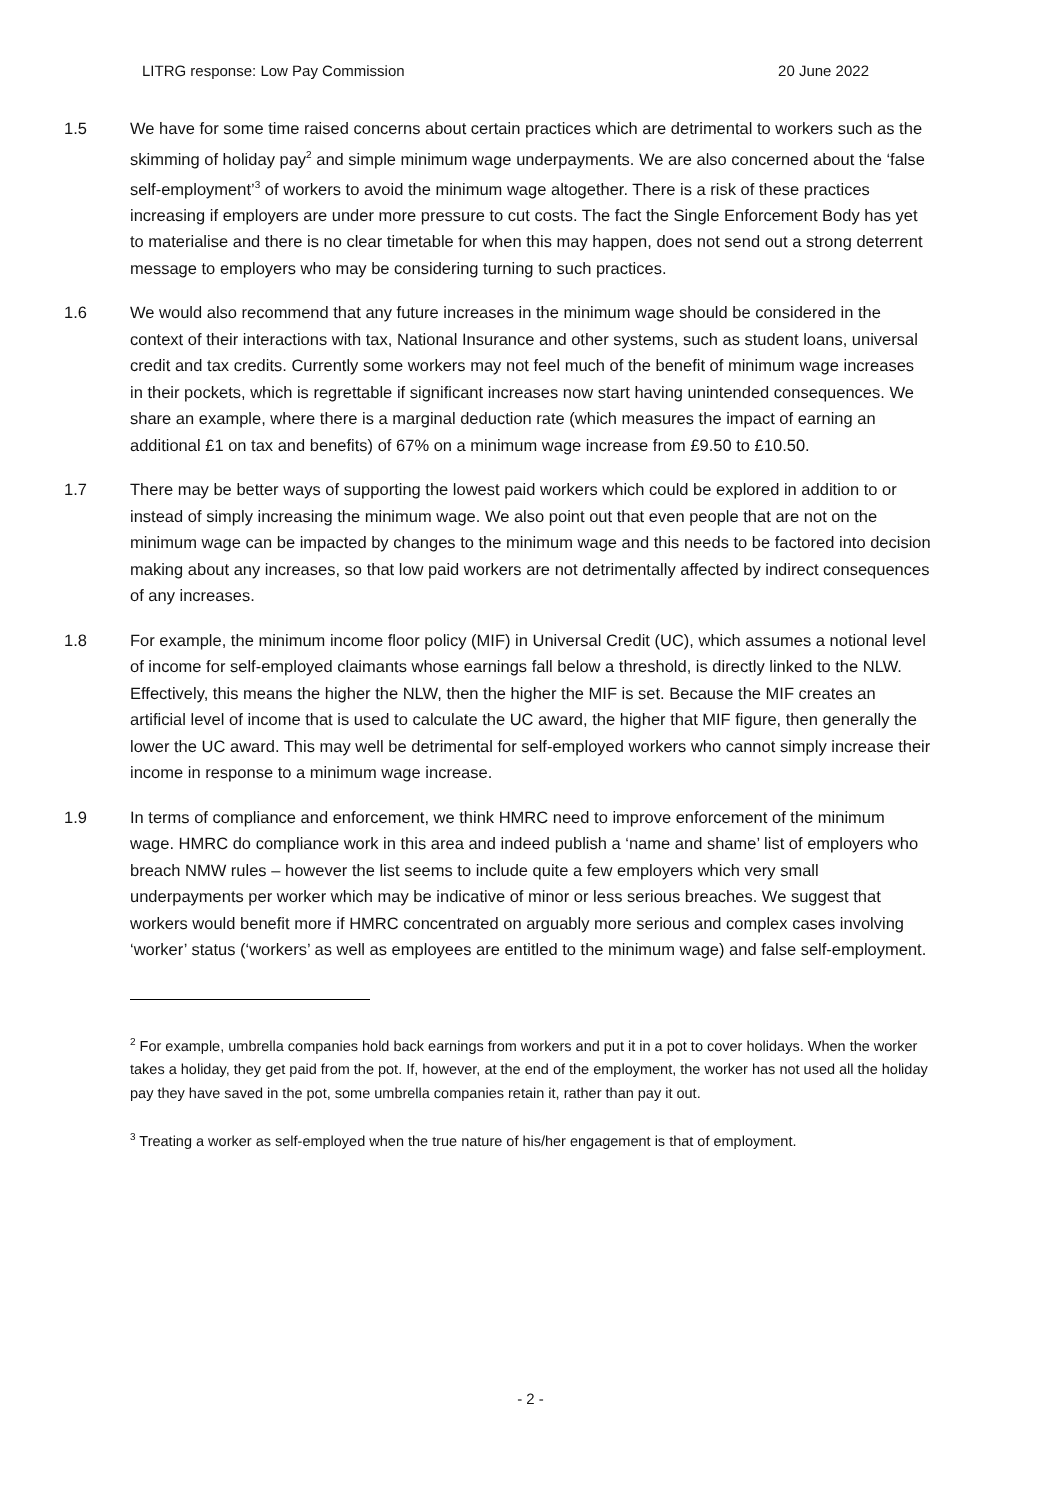LITRG response: Low Pay Commission 20 June 2022
1.5 We have for some time raised concerns about certain practices which are detrimental to workers such as the skimming of holiday pay<sup>2</sup> and simple minimum wage underpayments. We are also concerned about the ‘false self-employment’<sup>3</sup> of workers to avoid the minimum wage altogether. There is a risk of these practices increasing if employers are under more pressure to cut costs. The fact the Single Enforcement Body has yet to materialise and there is no clear timetable for when this may happen, does not send out a strong deterrent message to employers who may be considering turning to such practices.
1.6 We would also recommend that any future increases in the minimum wage should be considered in the context of their interactions with tax, National Insurance and other systems, such as student loans, universal credit and tax credits. Currently some workers may not feel much of the benefit of minimum wage increases in their pockets, which is regrettable if significant increases now start having unintended consequences. We share an example, where there is a marginal deduction rate (which measures the impact of earning an additional £1 on tax and benefits) of 67% on a minimum wage increase from £9.50 to £10.50.
1.7 There may be better ways of supporting the lowest paid workers which could be explored in addition to or instead of simply increasing the minimum wage. We also point out that even people that are not on the minimum wage can be impacted by changes to the minimum wage and this needs to be factored into decision making about any increases, so that low paid workers are not detrimentally affected by indirect consequences of any increases.
1.8 For example, the minimum income floor policy (MIF) in Universal Credit (UC), which assumes a notional level of income for self-employed claimants whose earnings fall below a threshold, is directly linked to the NLW. Effectively, this means the higher the NLW, then the higher the MIF is set. Because the MIF creates an artificial level of income that is used to calculate the UC award, the higher that MIF figure, then generally the lower the UC award. This may well be detrimental for self-employed workers who cannot simply increase their income in response to a minimum wage increase.
1.9 In terms of compliance and enforcement, we think HMRC need to improve enforcement of the minimum wage. HMRC do compliance work in this area and indeed publish a ‘name and shame’ list of employers who breach NMW rules – however the list seems to include quite a few employers which very small underpayments per worker which may be indicative of minor or less serious breaches. We suggest that workers would benefit more if HMRC concentrated on arguably more serious and complex cases involving ‘worker’ status (‘workers’ as well as employees are entitled to the minimum wage) and false self-employment.
<sup>2</sup> For example, umbrella companies hold back earnings from workers and put it in a pot to cover holidays. When the worker takes a holiday, they get paid from the pot. If, however, at the end of the employment, the worker has not used all the holiday pay they have saved in the pot, some umbrella companies retain it, rather than pay it out.
<sup>3</sup> Treating a worker as self-employed when the true nature of his/her engagement is that of employment.
- 2 -